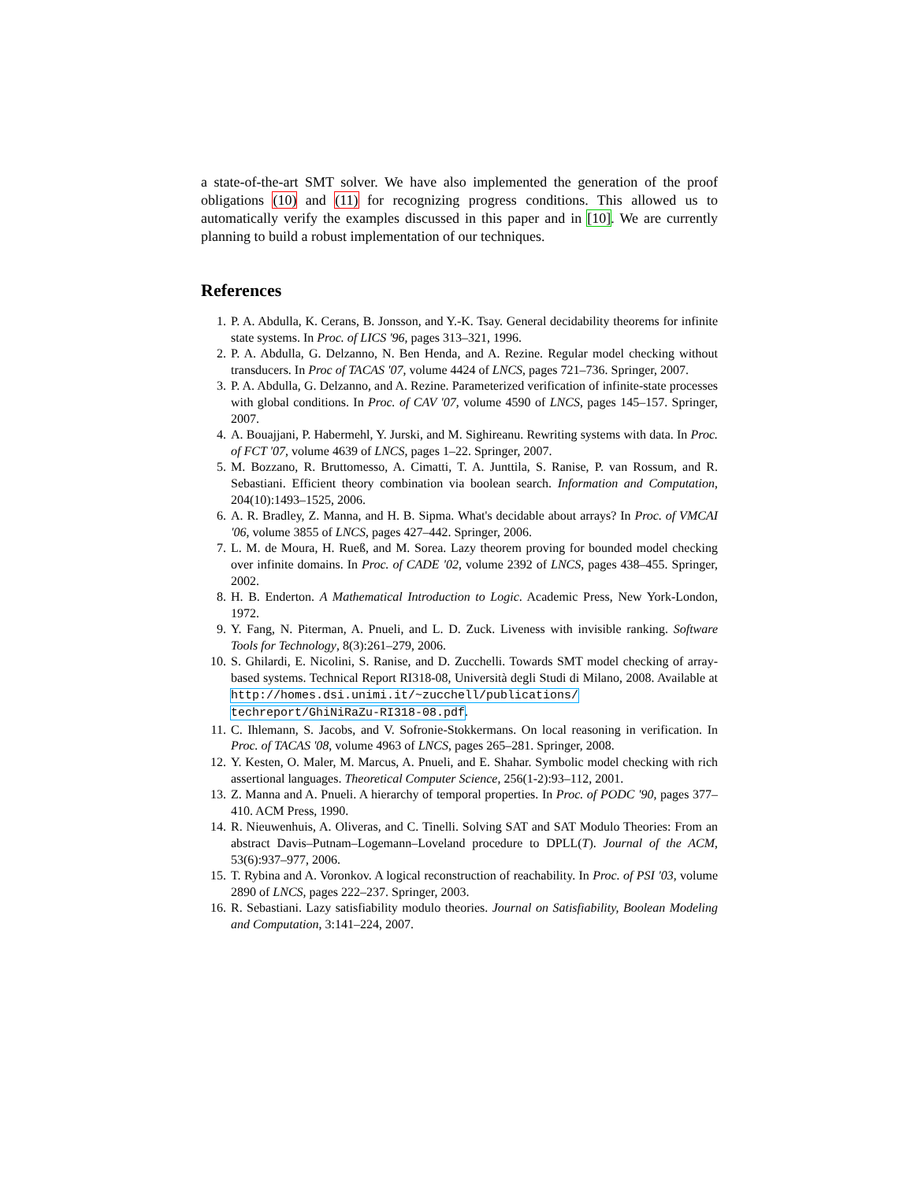a state-of-the-art SMT solver. We have also implemented the generation of the proof obligations (10) and (11) for recognizing progress conditions. This allowed us to automatically verify the examples discussed in this paper and in [10]. We are currently planning to build a robust implementation of our techniques.
References
1. P. A. Abdulla, K. Cerans, B. Jonsson, and Y.-K. Tsay. General decidability theorems for infinite state systems. In Proc. of LICS '96, pages 313–321, 1996.
2. P. A. Abdulla, G. Delzanno, N. Ben Henda, and A. Rezine. Regular model checking without transducers. In Proc of TACAS '07, volume 4424 of LNCS, pages 721–736. Springer, 2007.
3. P. A. Abdulla, G. Delzanno, and A. Rezine. Parameterized verification of infinite-state processes with global conditions. In Proc. of CAV '07, volume 4590 of LNCS, pages 145–157. Springer, 2007.
4. A. Bouajjani, P. Habermehl, Y. Jurski, and M. Sighireanu. Rewriting systems with data. In Proc. of FCT '07, volume 4639 of LNCS, pages 1–22. Springer, 2007.
5. M. Bozzano, R. Bruttomesso, A. Cimatti, T. A. Junttila, S. Ranise, P. van Rossum, and R. Sebastiani. Efficient theory combination via boolean search. Information and Computation, 204(10):1493–1525, 2006.
6. A. R. Bradley, Z. Manna, and H. B. Sipma. What's decidable about arrays? In Proc. of VMCAI '06, volume 3855 of LNCS, pages 427–442. Springer, 2006.
7. L. M. de Moura, H. Rueß, and M. Sorea. Lazy theorem proving for bounded model checking over infinite domains. In Proc. of CADE '02, volume 2392 of LNCS, pages 438–455. Springer, 2002.
8. H. B. Enderton. A Mathematical Introduction to Logic. Academic Press, New York-London, 1972.
9. Y. Fang, N. Piterman, A. Pnueli, and L. D. Zuck. Liveness with invisible ranking. Software Tools for Technology, 8(3):261–279, 2006.
10. S. Ghilardi, E. Nicolini, S. Ranise, and D. Zucchelli. Towards SMT model checking of array-based systems. Technical Report RI318-08, Università degli Studi di Milano, 2008. Available at http://homes.dsi.unimi.it/~zucchell/publications/ techreport/GhiNiRaZu-RI318-08.pdf.
11. C. Ihlemann, S. Jacobs, and V. Sofronie-Stokkermans. On local reasoning in verification. In Proc. of TACAS '08, volume 4963 of LNCS, pages 265–281. Springer, 2008.
12. Y. Kesten, O. Maler, M. Marcus, A. Pnueli, and E. Shahar. Symbolic model checking with rich assertional languages. Theoretical Computer Science, 256(1-2):93–112, 2001.
13. Z. Manna and A. Pnueli. A hierarchy of temporal properties. In Proc. of PODC '90, pages 377–410. ACM Press, 1990.
14. R. Nieuwenhuis, A. Oliveras, and C. Tinelli. Solving SAT and SAT Modulo Theories: From an abstract Davis–Putnam–Logemann–Loveland procedure to DPLL(T). Journal of the ACM, 53(6):937–977, 2006.
15. T. Rybina and A. Voronkov. A logical reconstruction of reachability. In Proc. of PSI '03, volume 2890 of LNCS, pages 222–237. Springer, 2003.
16. R. Sebastiani. Lazy satisfiability modulo theories. Journal on Satisfiability, Boolean Modeling and Computation, 3:141–224, 2007.